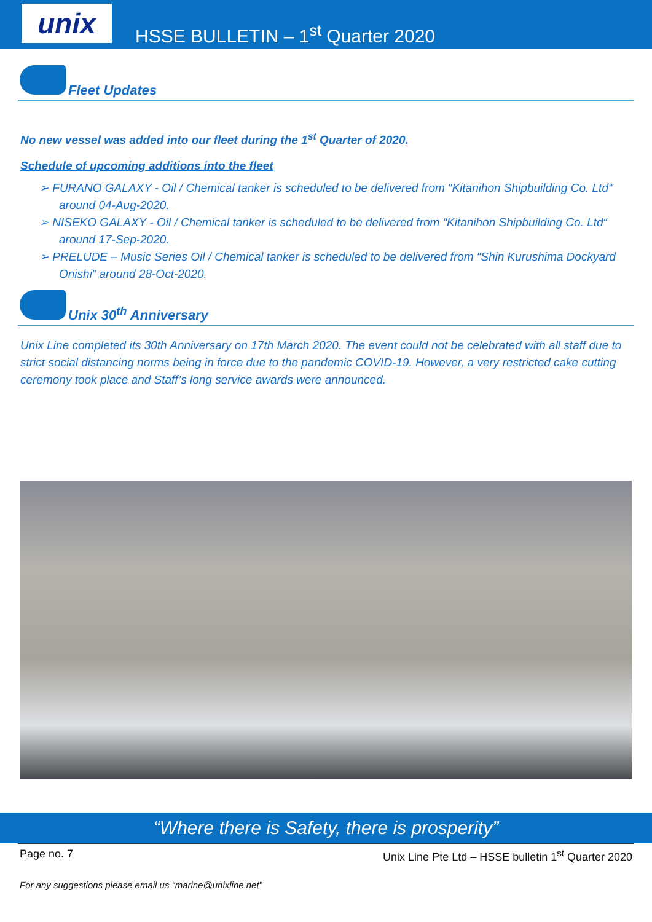unix
HSSE BULLETIN – 1<sup>st</sup> Quarter 2020
Fleet Updates
No new vessel was added into our fleet during the 1<sup>st</sup> Quarter of 2020.
Schedule of upcoming additions into the fleet
➢ FURANO GALAXY - Oil / Chemical tanker is scheduled to be delivered from “Kitanihon Shipbuilding Co. Ltd“ around 04-Aug-2020.
➢ NISEKO GALAXY - Oil / Chemical tanker is scheduled to be delivered from “Kitanihon Shipbuilding Co. Ltd“ around 17-Sep-2020.
➢ PRELUDE – Music Series Oil / Chemical tanker is scheduled to be delivered from “Shin Kurushima Dockyard Onishi” around 28-Oct-2020.
Unix 30<sup>th</sup> Anniversary
Unix Line completed its 30th Anniversary on 17th March 2020. The event could not be celebrated with all staff due to strict social distancing norms being in force due to the pandemic COVID-19. However, a very restricted cake cutting ceremony took place and Staff’s long service awards were announced.
“Where there is Safety, there is prosperity”
Page no. 7 Unix Line Pte Ltd – HSSE bulletin 1<sup>st</sup> Quarter 2020
For any suggestions please email us “marine@unixline.net”